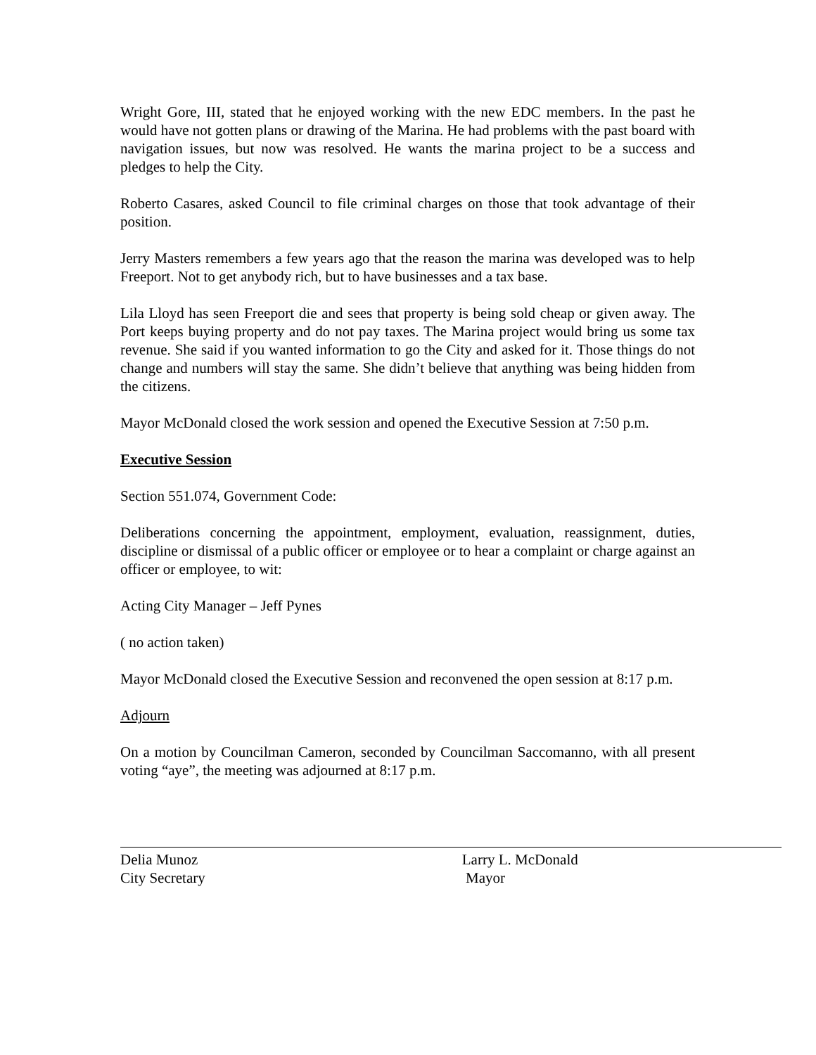Wright Gore, III, stated that he enjoyed working with the new EDC members. In the past he would have not gotten plans or drawing of the Marina. He had problems with the past board with navigation issues, but now was resolved. He wants the marina project to be a success and pledges to help the City.
Roberto Casares, asked Council to file criminal charges on those that took advantage of their position.
Jerry Masters remembers a few years ago that the reason the marina was developed was to help Freeport. Not to get anybody rich, but to have businesses and a tax base.
Lila Lloyd has seen Freeport die and sees that property is being sold cheap or given away. The Port keeps buying property and do not pay taxes. The Marina project would bring us some tax revenue. She said if you wanted information to go the City and asked for it. Those things do not change and numbers will stay the same. She didn’t believe that anything was being hidden from the citizens.
Mayor McDonald closed the work session and opened the Executive Session at 7:50 p.m.
Executive Session
Section 551.074, Government Code:
Deliberations concerning the appointment, employment, evaluation, reassignment, duties, discipline or dismissal of a public officer or employee or to hear a complaint or charge against an officer or employee, to wit:
Acting City Manager – Jeff Pynes
( no action taken)
Mayor McDonald closed the Executive Session and reconvened the open session at 8:17 p.m.
Adjourn
On a motion by Councilman Cameron, seconded by Councilman Saccomanno, with all present voting “aye”, the meeting was adjourned at 8:17 p.m.
Delia Munoz
City Secretary
Larry L. McDonald
Mayor